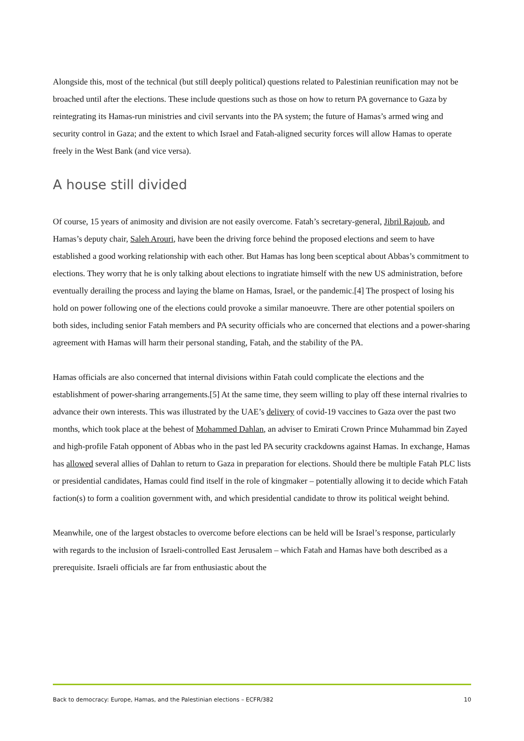Alongside this, most of the technical (but still deeply political) questions related to Palestinian reunification may not be broached until after the elections. These include questions such as those on how to return PA governance to Gaza by reintegrating its Hamas-run ministries and civil servants into the PA system; the future of Hamas’s armed wing and security control in Gaza; and the extent to which Israel and Fatah-aligned security forces will allow Hamas to operate freely in the West Bank (and vice versa).
A house still divided
Of course, 15 years of animosity and division are not easily overcome. Fatah’s secretary-general, Jibril Rajoub, and Hamas’s deputy chair, Saleh Arouri, have been the driving force behind the proposed elections and seem to have established a good working relationship with each other. But Hamas has long been sceptical about Abbas’s commitment to elections. They worry that he is only talking about elections to ingratiate himself with the new US administration, before eventually derailing the process and laying the blame on Hamas, Israel, or the pandemic.[4] The prospect of losing his hold on power following one of the elections could provoke a similar manoeuvre. There are other potential spoilers on both sides, including senior Fatah members and PA security officials who are concerned that elections and a power-sharing agreement with Hamas will harm their personal standing, Fatah, and the stability of the PA.
Hamas officials are also concerned that internal divisions within Fatah could complicate the elections and the establishment of power-sharing arrangements.[5] At the same time, they seem willing to play off these internal rivalries to advance their own interests. This was illustrated by the UAE’s delivery of covid-19 vaccines to Gaza over the past two months, which took place at the behest of Mohammed Dahlan, an adviser to Emirati Crown Prince Muhammad bin Zayed and high-profile Fatah opponent of Abbas who in the past led PA security crackdowns against Hamas. In exchange, Hamas has allowed several allies of Dahlan to return to Gaza in preparation for elections. Should there be multiple Fatah PLC lists or presidential candidates, Hamas could find itself in the role of kingmaker – potentially allowing it to decide which Fatah faction(s) to form a coalition government with, and which presidential candidate to throw its political weight behind.
Meanwhile, one of the largest obstacles to overcome before elections can be held will be Israel’s response, particularly with regards to the inclusion of Israeli-controlled East Jerusalem – which Fatah and Hamas have both described as a prerequisite. Israeli officials are far from enthusiastic about the
Back to democracy: Europe, Hamas, and the Palestinian elections – ECFR/382 10